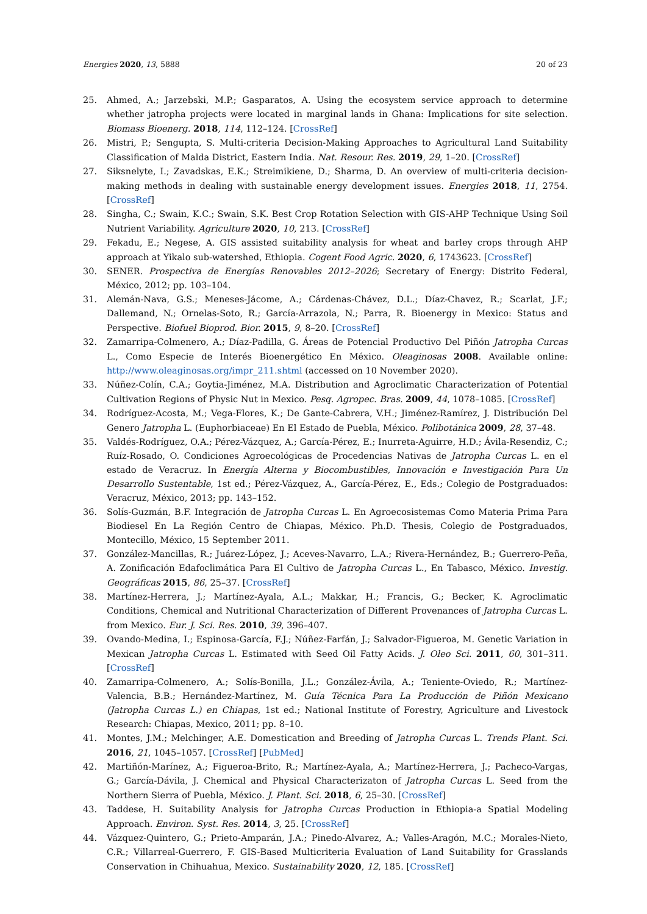Energies 2020, 13, 5888 20 of 23
25. Ahmed, A.; Jarzebski, M.P.; Gasparatos, A. Using the ecosystem service approach to determine whether jatropha projects were located in marginal lands in Ghana: Implications for site selection. Biomass Bioenerg. 2018, 114, 112–124. [CrossRef]
26. Mistri, P.; Sengupta, S. Multi-criteria Decision-Making Approaches to Agricultural Land Suitability Classification of Malda District, Eastern India. Nat. Resour. Res. 2019, 29, 1–20. [CrossRef]
27. Siksnelyte, I.; Zavadskas, E.K.; Streimikiene, D.; Sharma, D. An overview of multi-criteria decision-making methods in dealing with sustainable energy development issues. Energies 2018, 11, 2754. [CrossRef]
28. Singha, C.; Swain, K.C.; Swain, S.K. Best Crop Rotation Selection with GIS-AHP Technique Using Soil Nutrient Variability. Agriculture 2020, 10, 213. [CrossRef]
29. Fekadu, E.; Negese, A. GIS assisted suitability analysis for wheat and barley crops through AHP approach at Yikalo sub-watershed, Ethiopia. Cogent Food Agric. 2020, 6, 1743623. [CrossRef]
30. SENER. Prospectiva de Energías Renovables 2012–2026; Secretary of Energy: Distrito Federal, México, 2012; pp. 103–104.
31. Alemán-Nava, G.S.; Meneses-Jácome, A.; Cárdenas-Chávez, D.L.; Díaz-Chavez, R.; Scarlat, J.F.; Dallemand, N.; Ornelas-Soto, R.; García-Arrazola, N.; Parra, R. Bioenergy in Mexico: Status and Perspective. Biofuel Bioprod. Bior. 2015, 9, 8–20. [CrossRef]
32. Zamarripa-Colmenero, A.; Díaz-Padilla, G. Áreas de Potencial Productivo Del Piñón Jatropha Curcas L., Como Especie de Interés Bioenergético En México. Oleaginosas 2008. Available online: http://www.oleaginosas.org/impr_211.shtml (accessed on 10 November 2020).
33. Núñez-Colín, C.A.; Goytia-Jiménez, M.A. Distribution and Agroclimatic Characterization of Potential Cultivation Regions of Physic Nut in Mexico. Pesq. Agropec. Bras. 2009, 44, 1078–1085. [CrossRef]
34. Rodríguez-Acosta, M.; Vega-Flores, K.; De Gante-Cabrera, V.H.; Jiménez-Ramírez, J. Distribución Del Genero Jatropha L. (Euphorbiaceae) En El Estado de Puebla, México. Polibotánica 2009, 28, 37–48.
35. Valdés-Rodríguez, O.A.; Pérez-Vázquez, A.; García-Pérez, E.; Inurreta-Aguirre, H.D.; Ávila-Resendiz, C.; Ruíz-Rosado, O. Condiciones Agroecológicas de Procedencias Nativas de Jatropha Curcas L. en el estado de Veracruz. In Energía Alterna y Biocombustibles, Innovación e Investigación Para Un Desarrollo Sustentable, 1st ed.; Pérez-Vázquez, A., García-Pérez, E., Eds.; Colegio de Postgraduados: Veracruz, México, 2013; pp. 143–152.
36. Solís-Guzmán, B.F. Integración de Jatropha Curcas L. En Agroecosistemas Como Materia Prima Para Biodiesel En La Región Centro de Chiapas, México. Ph.D. Thesis, Colegio de Postgraduados, Montecillo, México, 15 September 2011.
37. González-Mancillas, R.; Juárez-López, J.; Aceves-Navarro, L.A.; Rivera-Hernández, B.; Guerrero-Peña, A. Zonificación Edafoclimática Para El Cultivo de Jatropha Curcas L., En Tabasco, México. Investig. Geográficas 2015, 86, 25–37. [CrossRef]
38. Martínez-Herrera, J.; Martínez-Ayala, A.L.; Makkar, H.; Francis, G.; Becker, K. Agroclimatic Conditions, Chemical and Nutritional Characterization of Different Provenances of Jatropha Curcas L. from Mexico. Eur. J. Sci. Res. 2010, 39, 396–407.
39. Ovando-Medina, I.; Espinosa-García, F.J.; Núñez-Farfán, J.; Salvador-Figueroa, M. Genetic Variation in Mexican Jatropha Curcas L. Estimated with Seed Oil Fatty Acids. J. Oleo Sci. 2011, 60, 301–311. [CrossRef]
40. Zamarripa-Colmenero, A.; Solís-Bonilla, J.L.; González-Ávila, A.; Teniente-Oviedo, R.; Martínez-Valencia, B.B.; Hernández-Martínez, M. Guía Técnica Para La Producción de Piñón Mexicano (Jatropha Curcas L.) en Chiapas, 1st ed.; National Institute of Forestry, Agriculture and Livestock Research: Chiapas, Mexico, 2011; pp. 8–10.
41. Montes, J.M.; Melchinger, A.E. Domestication and Breeding of Jatropha Curcas L. Trends Plant. Sci. 2016, 21, 1045–1057. [CrossRef] [PubMed]
42. Martiñón-Marínez, A.; Figueroa-Brito, R.; Martínez-Ayala, A.; Martínez-Herrera, J.; Pacheco-Vargas, G.; García-Dávila, J. Chemical and Physical Characterizaton of Jatropha Curcas L. Seed from the Northern Sierra of Puebla, México. J. Plant. Sci. 2018, 6, 25–30. [CrossRef]
43. Taddese, H. Suitability Analysis for Jatropha Curcas Production in Ethiopia-a Spatial Modeling Approach. Environ. Syst. Res. 2014, 3, 25. [CrossRef]
44. Vázquez-Quintero, G.; Prieto-Amparán, J.A.; Pinedo-Alvarez, A.; Valles-Aragón, M.C.; Morales-Nieto, C.R.; Villarreal-Guerrero, F. GIS-Based Multicriteria Evaluation of Land Suitability for Grasslands Conservation in Chihuahua, Mexico. Sustainability 2020, 12, 185. [CrossRef]